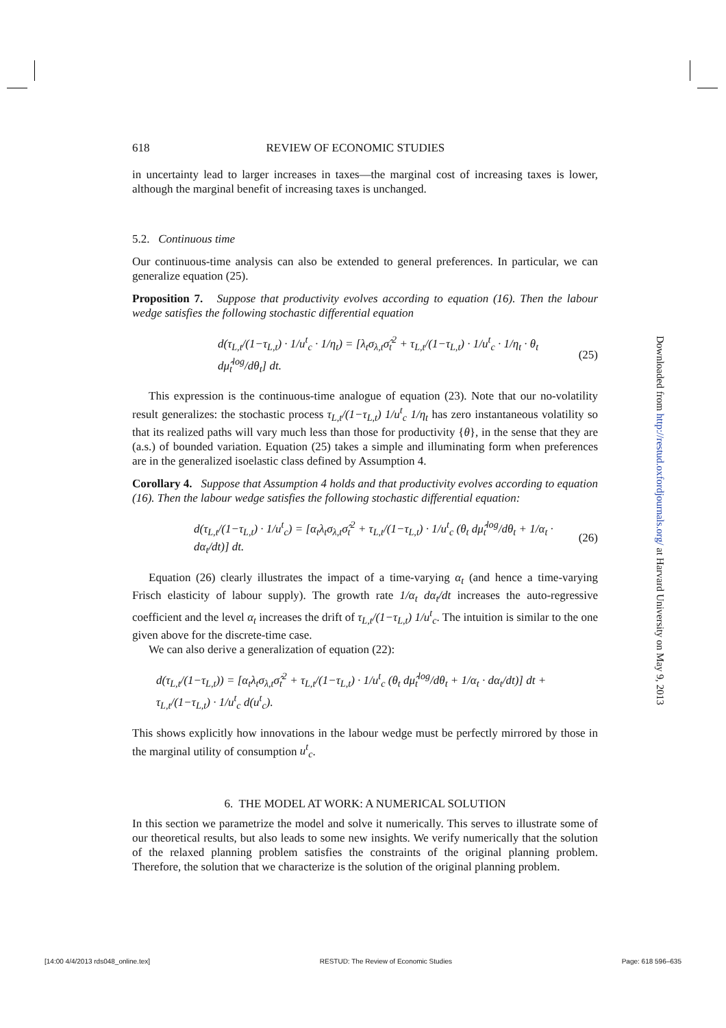618 REVIEW OF ECONOMIC STUDIES
in uncertainty lead to larger increases in taxes—the marginal cost of increasing taxes is lower, although the marginal benefit of increasing taxes is unchanged.
5.2. Continuous time
Our continuous-time analysis can also be extended to general preferences. In particular, we can generalize equation (25).
Proposition 7. Suppose that productivity evolves according to equation (16). Then the labour wedge satisfies the following stochastic differential equation
d(τ<sub>L,t</sub>/(1−τ<sub>L,t</sub>) · 1/u<sup>t</sup><sub>c</sub> · 1/η<sub>t</sub>) = [λ<sub>t</sub>σ<sub>λ,t</sub>σ̂<sub>t</sub><sup>2</sup> + τ<sub>L,t</sub>/(1−τ<sub>L,t</sub>) · 1/u<sup>t</sup><sub>c</sub> · 1/η<sub>t</sub> · θ<sub>t</sub> dμ̂<sub>t</sub><sup>log</sup>/dθ<sub>t</sub>] dt. (25)
This expression is the continuous-time analogue of equation (23). Note that our no-volatility result generalizes: the stochastic process τ<sub>L,t</sub>/(1−τ<sub>L,t</sub>) 1/u<sup>t</sup><sub>c</sub> 1/η<sub>t</sub> has zero instantaneous volatility so that its realized paths will vary much less than those for productivity {θ}, in the sense that they are (a.s.) of bounded variation. Equation (25) takes a simple and illuminating form when preferences are in the generalized isoelastic class defined by Assumption 4.
Corollary 4. Suppose that Assumption 4 holds and that productivity evolves according to equation (16). Then the labour wedge satisfies the following stochastic differential equation:
d(τ<sub>L,t</sub>/(1−τ<sub>L,t</sub>) · 1/u<sup>t</sup><sub>c</sub>) = [α<sub>t</sub>λ<sub>t</sub>σ<sub>λ,t</sub>σ̂<sub>t</sub><sup>2</sup> + τ<sub>L,t</sub>/(1−τ<sub>L,t</sub>) · 1/u<sup>t</sup><sub>c</sub> (θ<sub>t</sub> dμ̂<sub>t</sub><sup>log</sup>/dθ<sub>t</sub> + 1/α<sub>t</sub> · dα<sub>t</sub>/dt)] dt. (26)
Equation (26) clearly illustrates the impact of a time-varying α<sub>t</sub> (and hence a time-varying Frisch elasticity of labour supply). The growth rate 1/α<sub>t</sub> dα<sub>t</sub>/dt increases the auto-regressive coefficient and the level α<sub>t</sub> increases the drift of τ<sub>L,t</sub>/(1−τ<sub>L,t</sub>) 1/u<sup>t</sup><sub>c</sub>. The intuition is similar to the one given above for the discrete-time case.
We can also derive a generalization of equation (22):
d(τ<sub>L,t</sub>/(1−τ<sub>L,t</sub>)) = [α<sub>t</sub>λ<sub>t</sub>σ<sub>λ,t</sub>σ̂<sub>t</sub><sup>2</sup> + τ<sub>L,t</sub>/(1−τ<sub>L,t</sub>) · 1/u<sup>t</sup><sub>c</sub> (θ<sub>t</sub> dμ̂<sub>t</sub><sup>log</sup>/dθ<sub>t</sub> + 1/α<sub>t</sub> · dα<sub>t</sub>/dt)] dt + τ<sub>L,t</sub>/(1−τ<sub>L,t</sub>) · 1/u<sup>t</sup><sub>c</sub> d(u<sup>t</sup><sub>c</sub>).
This shows explicitly how innovations in the labour wedge must be perfectly mirrored by those in the marginal utility of consumption u<sup>t</sup><sub>c</sub>.
6. THE MODEL AT WORK: A NUMERICAL SOLUTION
In this section we parametrize the model and solve it numerically. This serves to illustrate some of our theoretical results, but also leads to some new insights. We verify numerically that the solution of the relaxed planning problem satisfies the constraints of the original planning problem. Therefore, the solution that we characterize is the solution of the original planning problem.
Downloaded from http://restud.oxfordjournals.org/ at Harvard University on May 9, 2013
[14:00 4/4/2013 rds048_online.tex] RESTUD: The Review of Economic Studies Page: 618 596–635